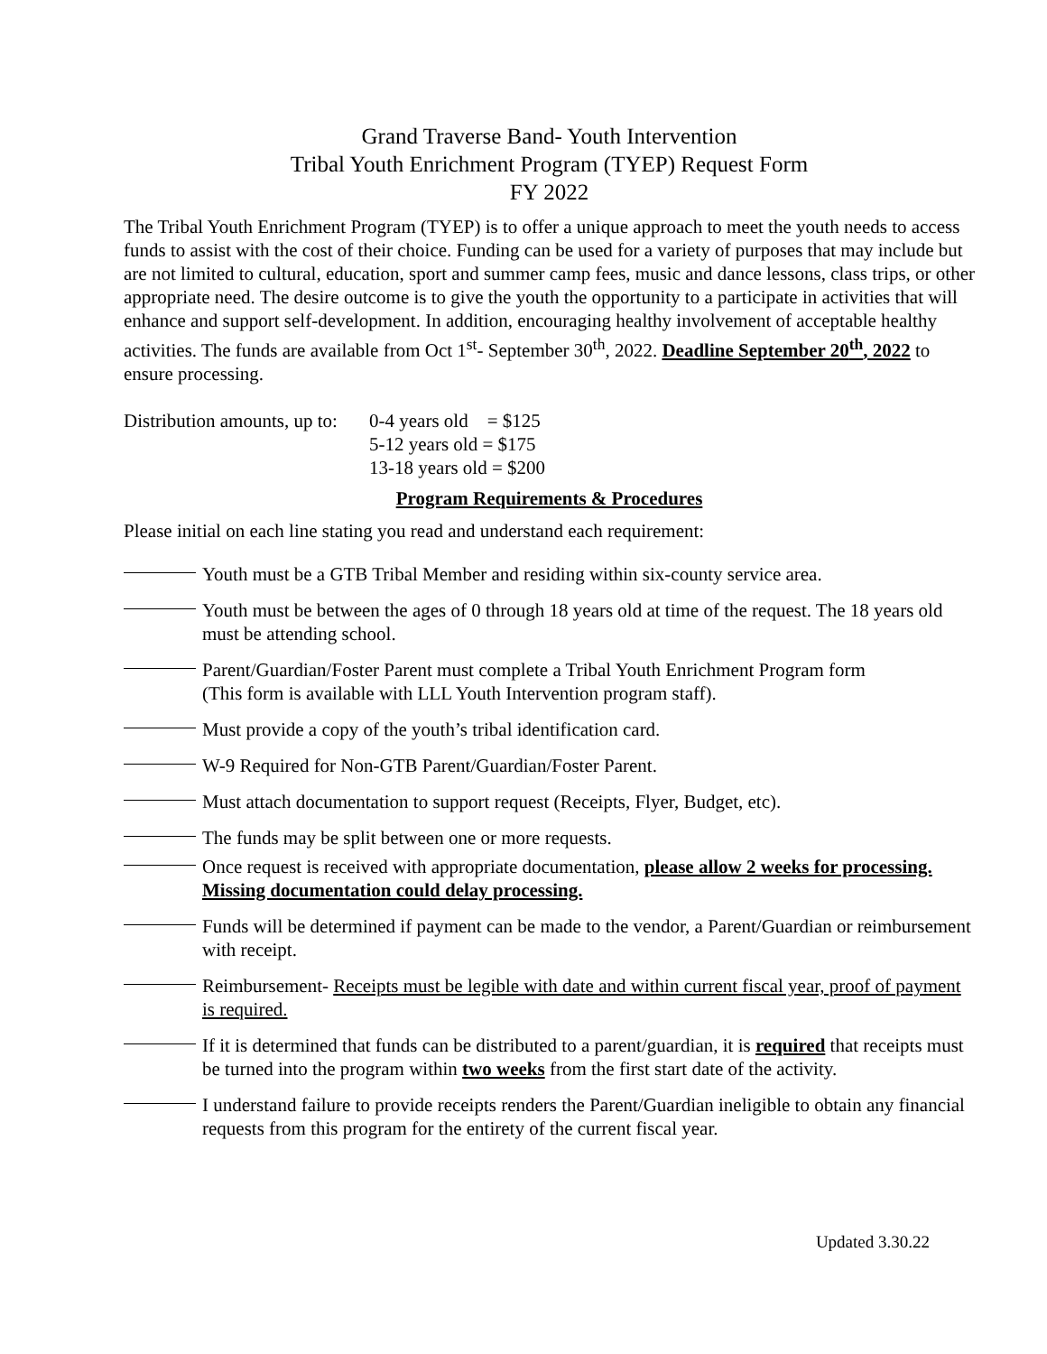Grand Traverse Band- Youth Intervention
Tribal Youth Enrichment Program (TYEP) Request Form
FY 2022
The Tribal Youth Enrichment Program (TYEP) is to offer a unique approach to meet the youth needs to access funds to assist with the cost of their choice. Funding can be used for a variety of purposes that may include but are not limited to cultural, education, sport and summer camp fees, music and dance lessons, class trips, or other appropriate need. The desire outcome is to give the youth the opportunity to a participate in activities that will enhance and support self-development. In addition, encouraging healthy involvement of acceptable healthy activities. The funds are available from Oct 1<sup>st</sup>- September 30<sup>th</sup>, 2022. Deadline September 20<sup>th</sup>, 2022 to ensure processing.
Distribution amounts, up to:
0-4 years old = $125
5-12 years old = $175
13-18 years old = $200
Program Requirements & Procedures
Please initial on each line stating you read and understand each requirement:
Youth must be a GTB Tribal Member and residing within six-county service area.
Youth must be between the ages of 0 through 18 years old at time of the request. The 18 years old must be attending school.
Parent/Guardian/Foster Parent must complete a Tribal Youth Enrichment Program form
(This form is available with LLL Youth Intervention program staff).
Must provide a copy of the youth’s tribal identification card.
W-9 Required for Non-GTB Parent/Guardian/Foster Parent.
Must attach documentation to support request (Receipts, Flyer, Budget, etc).
The funds may be split between one or more requests.
Once request is received with appropriate documentation, please allow 2 weeks for processing. Missing documentation could delay processing.
Funds will be determined if payment can be made to the vendor, a Parent/Guardian or reimbursement with receipt.
Reimbursement- Receipts must be legible with date and within current fiscal year, proof of payment is required.
If it is determined that funds can be distributed to a parent/guardian, it is required that receipts must be turned into the program within two weeks from the first start date of the activity.
I understand failure to provide receipts renders the Parent/Guardian ineligible to obtain any financial requests from this program for the entirety of the current fiscal year.
Updated 3.30.22